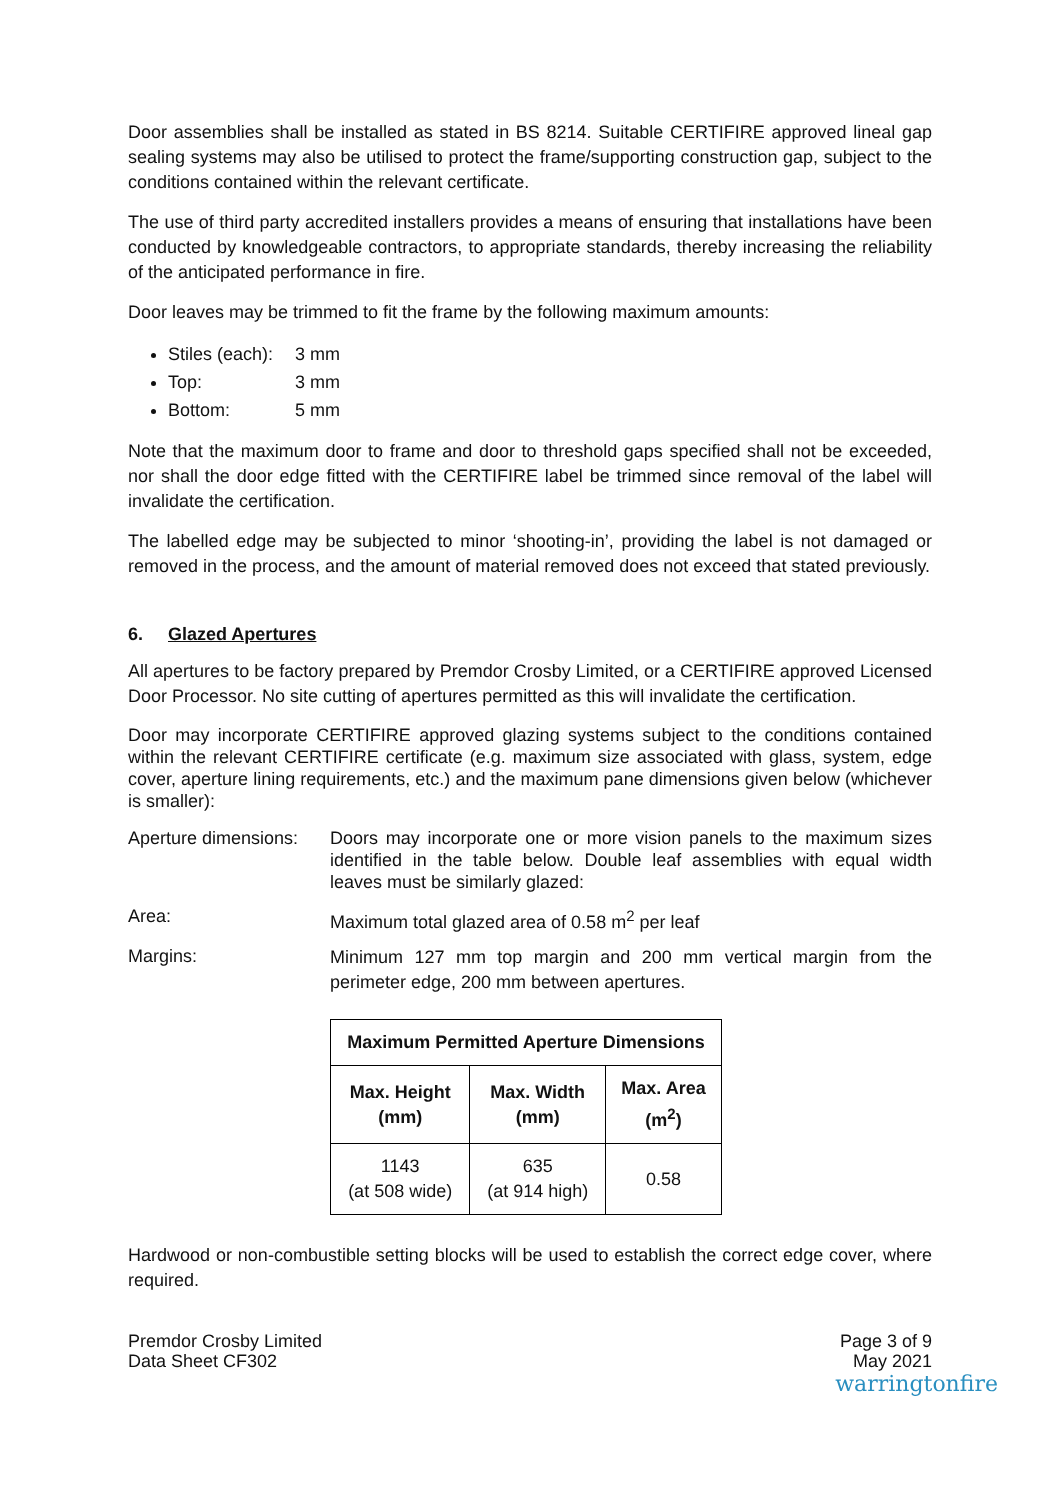Door assemblies shall be installed as stated in BS 8214. Suitable CERTIFIRE approved lineal gap sealing systems may also be utilised to protect the frame/supporting construction gap, subject to the conditions contained within the relevant certificate.
The use of third party accredited installers provides a means of ensuring that installations have been conducted by knowledgeable contractors, to appropriate standards, thereby increasing the reliability of the anticipated performance in fire.
Door leaves may be trimmed to fit the frame by the following maximum amounts:
Stiles (each): 3 mm
Top: 3 mm
Bottom: 5 mm
Note that the maximum door to frame and door to threshold gaps specified shall not be exceeded, nor shall the door edge fitted with the CERTIFIRE label be trimmed since removal of the label will invalidate the certification.
The labelled edge may be subjected to minor ‘shooting-in’, providing the label is not damaged or removed in the process, and the amount of material removed does not exceed that stated previously.
6. Glazed Apertures
All apertures to be factory prepared by Premdor Crosby Limited, or a CERTIFIRE approved Licensed Door Processor. No site cutting of apertures permitted as this will invalidate the certification.
Door may incorporate CERTIFIRE approved glazing systems subject to the conditions contained within the relevant CERTIFIRE certificate (e.g. maximum size associated with glass, system, edge cover, aperture lining requirements, etc.) and the maximum pane dimensions given below (whichever is smaller):
Aperture dimensions:
Doors may incorporate one or more vision panels to the maximum sizes identified in the table below. Double leaf assemblies with equal width leaves must be similarly glazed:
Area: Maximum total glazed area of 0.58 m<sup>2</sup> per leaf
Margins:
Minimum 127 mm top margin and 200 mm vertical margin from the perimeter edge, 200 mm between apertures.
| Maximum Permitted Aperture Dimensions | | |
| --- | --- | --- |
| Max. Height (mm) | Max. Width (mm) | Max. Area (m<sup>2</sup>) |
| 1143 (at 508 wide) | 635 (at 914 high) | 0.58 |
Hardwood or non-combustible setting blocks will be used to establish the correct edge cover, where required.
Premdor Crosby Limited
Data Sheet CF302
Page 3 of 9
May 2021
warringtonfire